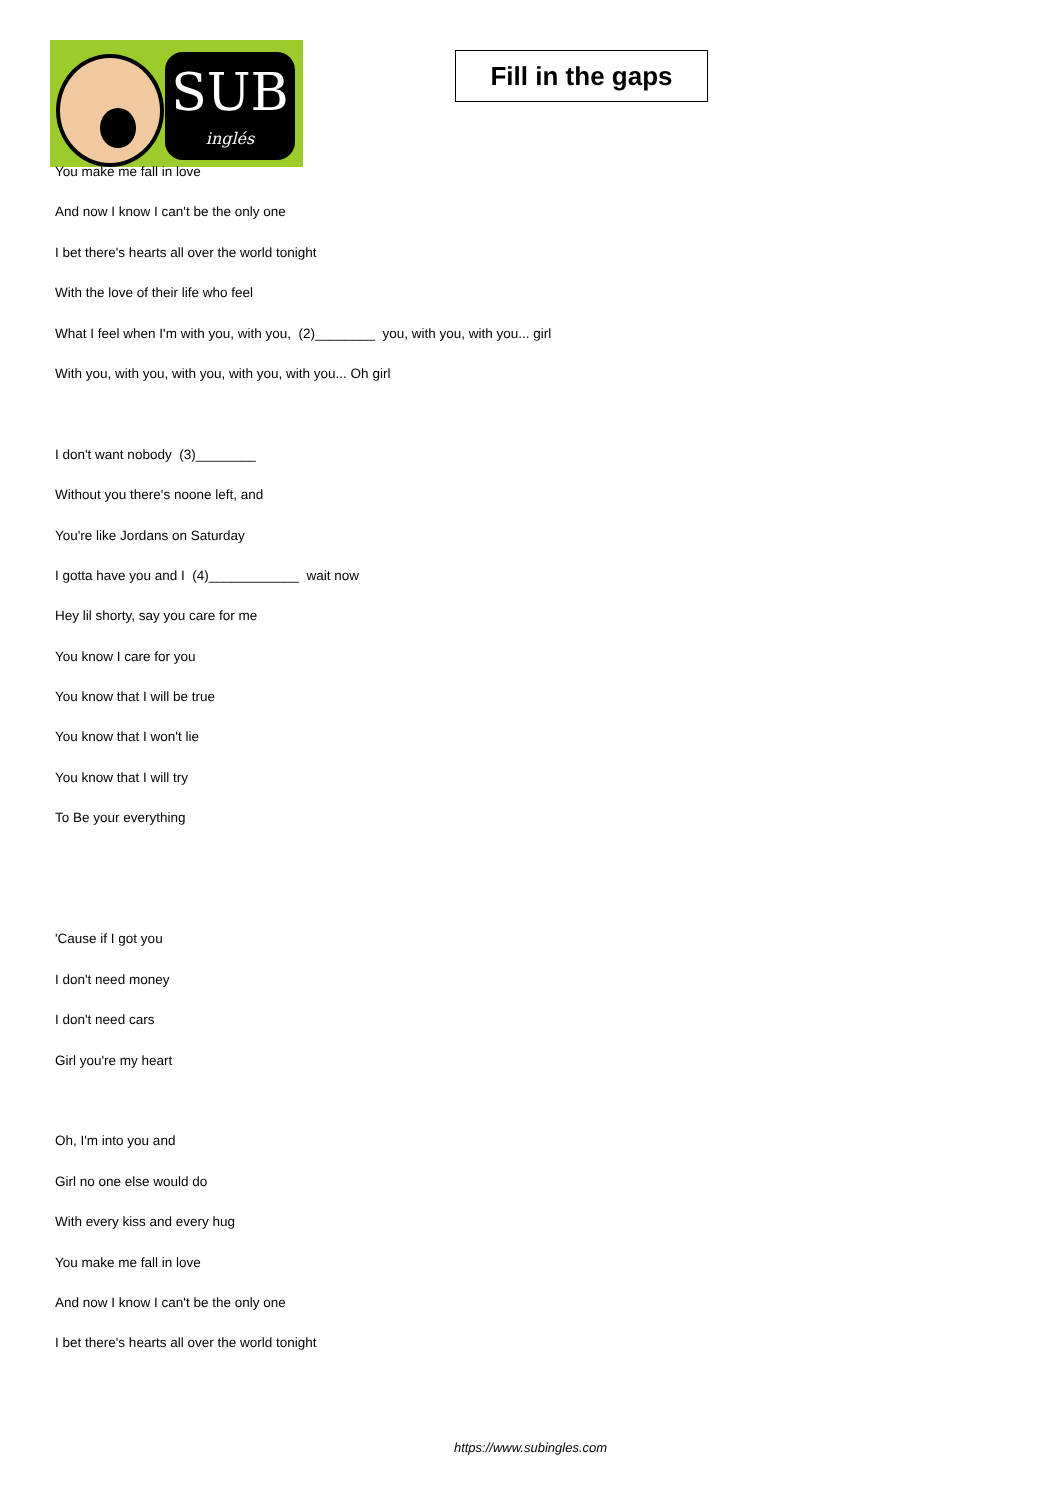SUB
inglés
Fill in the gaps
You make me fall in love
And now I know I can't be the only one
I bet there's hearts all over the world tonight
With the love of their life who feel
What I feel when I'm with you, with you, (2)________ you, with you, with you... girl
With you, with you, with you, with you, with you... Oh girl
I don't want nobody (3)________
Without you there's noone left, and
You're like Jordans on Saturday
I gotta have you and I (4)____________ wait now
Hey lil shorty, say you care for me
You know I care for you
You know that I will be true
You know that I won't lie
You know that I will try
To Be your everything
'Cause if I got you
I don't need money
I don't need cars
Girl you're my heart
Oh, I'm into you and
Girl no one else would do
With every kiss and every hug
You make me fall in love
And now I know I can't be the only one
I bet there's hearts all over the world tonight
https://www.subingles.com